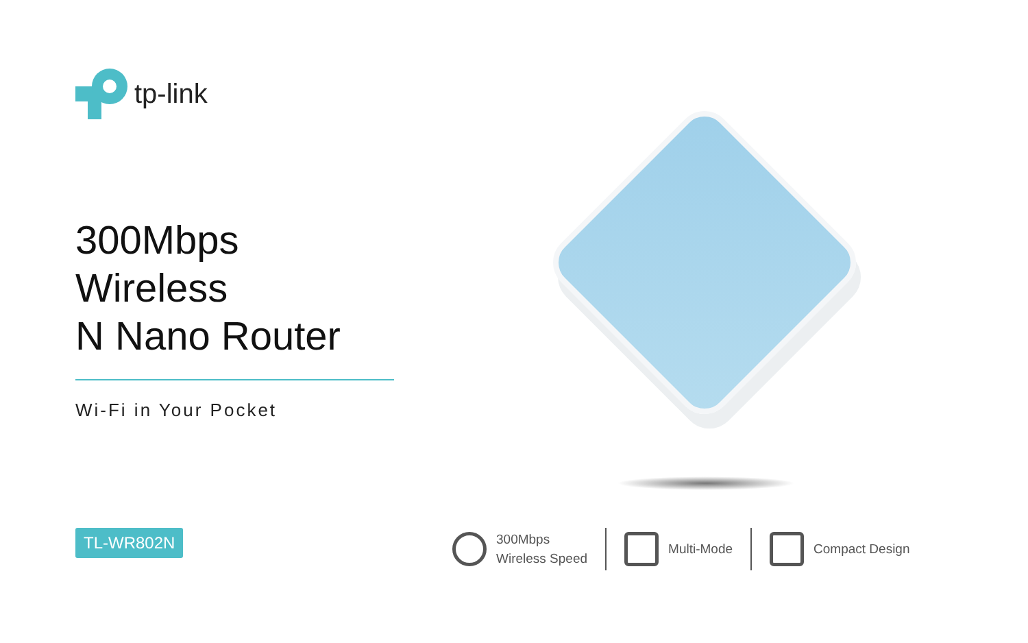tp-link
300Mbps Wireless
N Nano Router
Wi-Fi in Your Pocket
TL-WR802N
300Mbps
Wireless Speed
Multi-Mode Compact Design